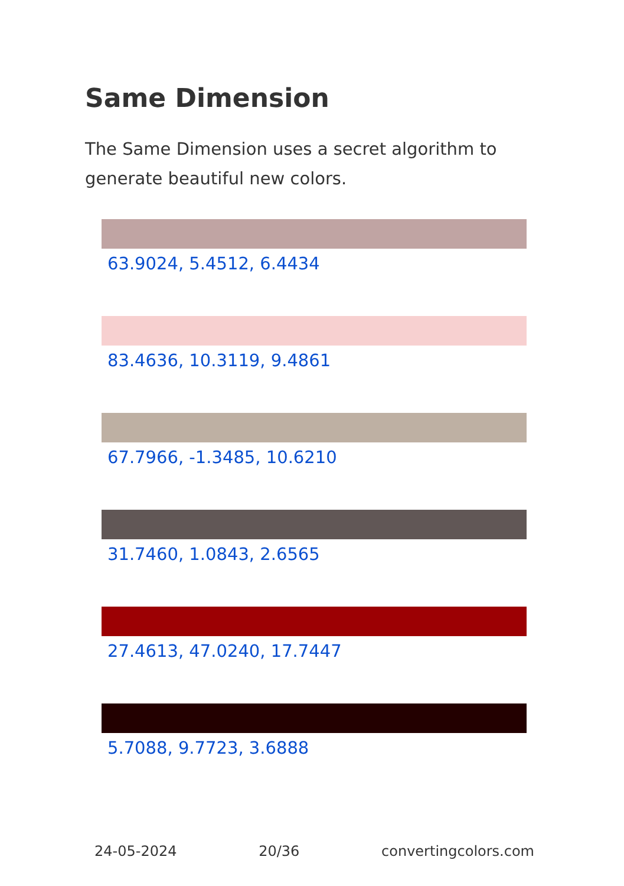Same Dimension
The Same Dimension uses a secret algorithm to generate beautiful new colors.
63.9024, 5.4512, 6.4434
83.4636, 10.3119, 9.4861
67.7966, -1.3485, 10.6210
31.7460, 1.0843, 2.6565
27.4613, 47.0240, 17.7447
5.7088, 9.7723, 3.6888
24-05-2024 20/36 convertingcolors.com